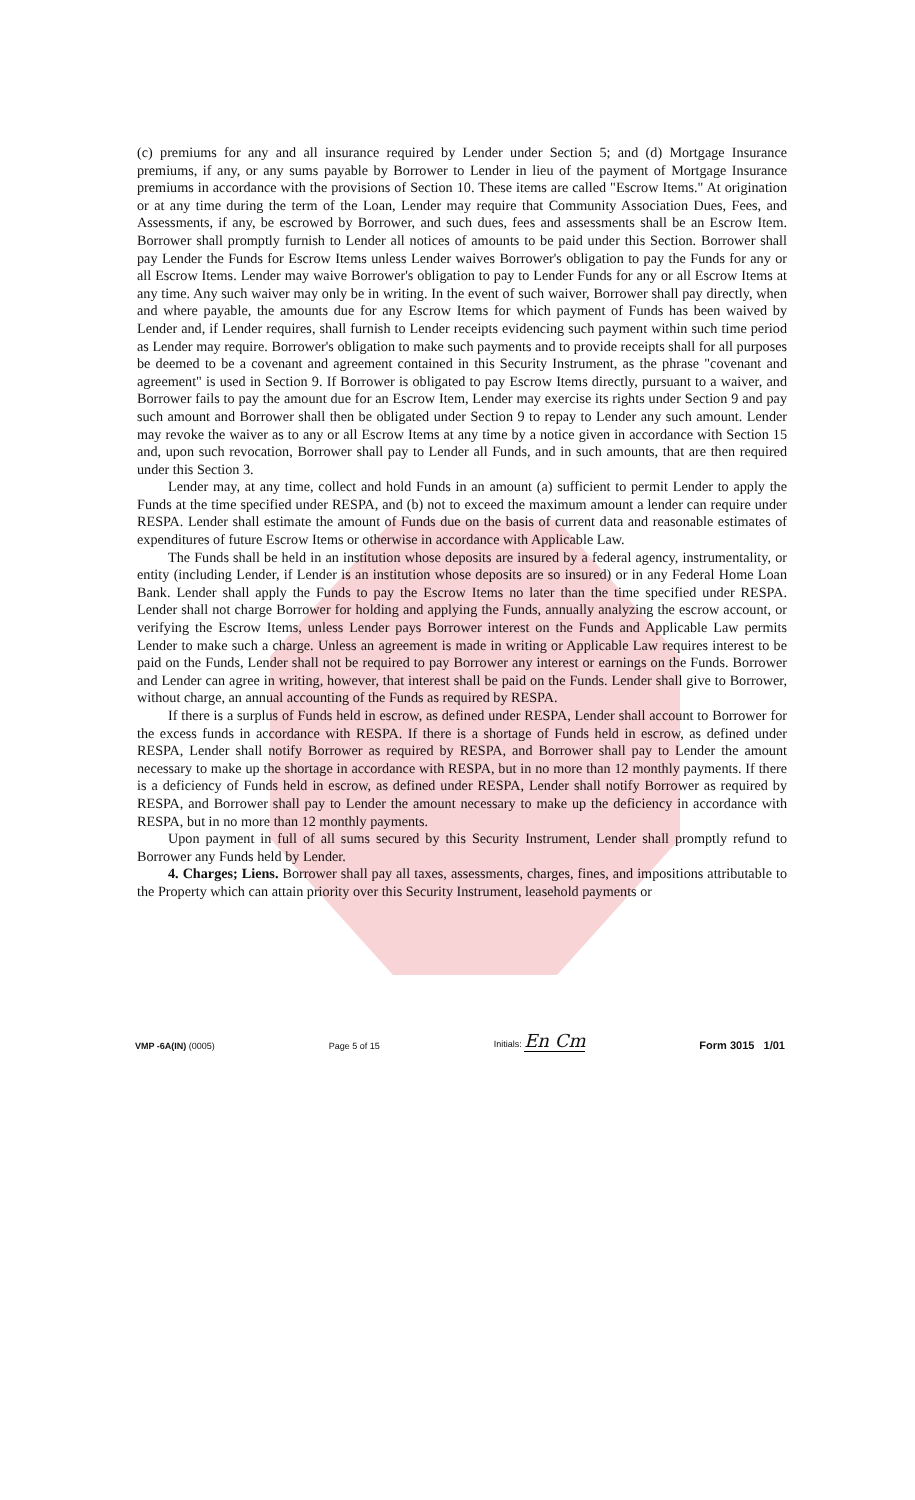(c) premiums for any and all insurance required by Lender under Section 5; and (d) Mortgage Insurance premiums, if any, or any sums payable by Borrower to Lender in lieu of the payment of Mortgage Insurance premiums in accordance with the provisions of Section 10. These items are called "Escrow Items." At origination or at any time during the term of the Loan, Lender may require that Community Association Dues, Fees, and Assessments, if any, be escrowed by Borrower, and such dues, fees and assessments shall be an Escrow Item. Borrower shall promptly furnish to Lender all notices of amounts to be paid under this Section. Borrower shall pay Lender the Funds for Escrow Items unless Lender waives Borrower's obligation to pay the Funds for any or all Escrow Items. Lender may waive Borrower's obligation to pay to Lender Funds for any or all Escrow Items at any time. Any such waiver may only be in writing. In the event of such waiver, Borrower shall pay directly, when and where payable, the amounts due for any Escrow Items for which payment of Funds has been waived by Lender and, if Lender requires, shall furnish to Lender receipts evidencing such payment within such time period as Lender may require. Borrower's obligation to make such payments and to provide receipts shall for all purposes be deemed to be a covenant and agreement contained in this Security Instrument, as the phrase "covenant and agreement" is used in Section 9. If Borrower is obligated to pay Escrow Items directly, pursuant to a waiver, and Borrower fails to pay the amount due for an Escrow Item, Lender may exercise its rights under Section 9 and pay such amount and Borrower shall then be obligated under Section 9 to repay to Lender any such amount. Lender may revoke the waiver as to any or all Escrow Items at any time by a notice given in accordance with Section 15 and, upon such revocation, Borrower shall pay to Lender all Funds, and in such amounts, that are then required under this Section 3.
Lender may, at any time, collect and hold Funds in an amount (a) sufficient to permit Lender to apply the Funds at the time specified under RESPA, and (b) not to exceed the maximum amount a lender can require under RESPA. Lender shall estimate the amount of Funds due on the basis of current data and reasonable estimates of expenditures of future Escrow Items or otherwise in accordance with Applicable Law.
The Funds shall be held in an institution whose deposits are insured by a federal agency, instrumentality, or entity (including Lender, if Lender is an institution whose deposits are so insured) or in any Federal Home Loan Bank. Lender shall apply the Funds to pay the Escrow Items no later than the time specified under RESPA. Lender shall not charge Borrower for holding and applying the Funds, annually analyzing the escrow account, or verifying the Escrow Items, unless Lender pays Borrower interest on the Funds and Applicable Law permits Lender to make such a charge. Unless an agreement is made in writing or Applicable Law requires interest to be paid on the Funds, Lender shall not be required to pay Borrower any interest or earnings on the Funds. Borrower and Lender can agree in writing, however, that interest shall be paid on the Funds. Lender shall give to Borrower, without charge, an annual accounting of the Funds as required by RESPA.
If there is a surplus of Funds held in escrow, as defined under RESPA, Lender shall account to Borrower for the excess funds in accordance with RESPA. If there is a shortage of Funds held in escrow, as defined under RESPA, Lender shall notify Borrower as required by RESPA, and Borrower shall pay to Lender the amount necessary to make up the shortage in accordance with RESPA, but in no more than 12 monthly payments. If there is a deficiency of Funds held in escrow, as defined under RESPA, Lender shall notify Borrower as required by RESPA, and Borrower shall pay to Lender the amount necessary to make up the deficiency in accordance with RESPA, but in no more than 12 monthly payments.
Upon payment in full of all sums secured by this Security Instrument, Lender shall promptly refund to Borrower any Funds held by Lender.
4. Charges; Liens. Borrower shall pay all taxes, assessments, charges, fines, and impositions attributable to the Property which can attain priority over this Security Instrument, leasehold payments or
VMP -6A(IN) (0005)
Page 5 of 15
Initials: En Cm
Form 3015 1/01